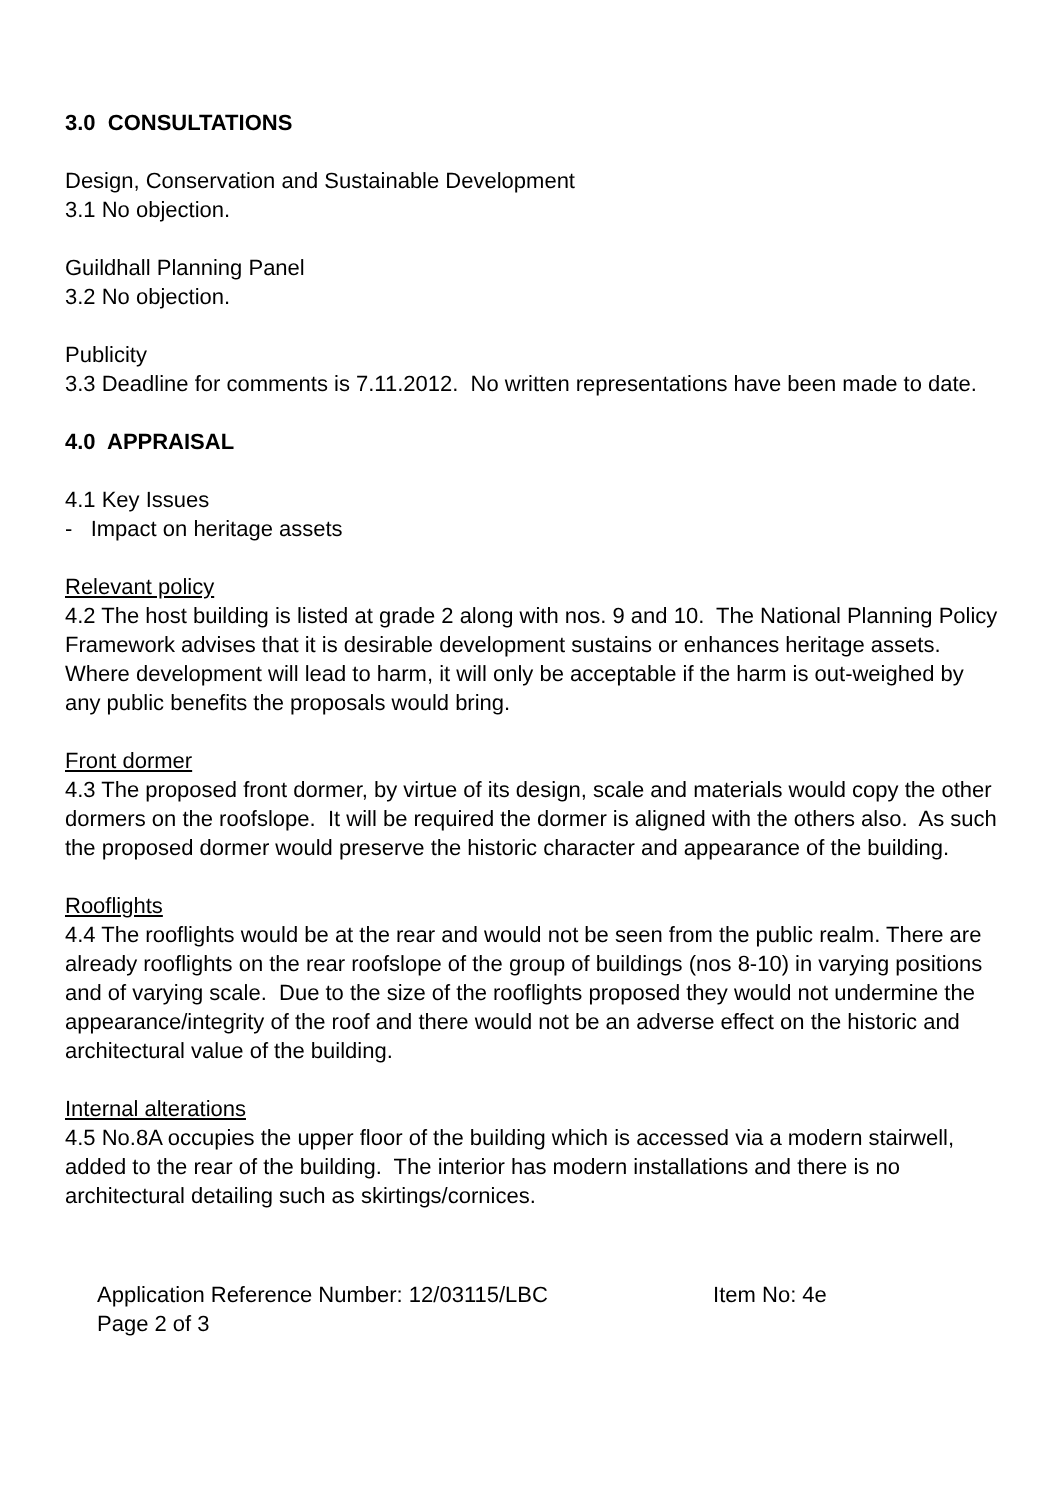3.0 CONSULTATIONS
Design, Conservation and Sustainable Development
3.1 No objection.
Guildhall Planning Panel
3.2 No objection.
Publicity
3.3 Deadline for comments is 7.11.2012. No written representations have been made to date.
4.0 APPRAISAL
4.1 Key Issues
- Impact on heritage assets
Relevant policy
4.2 The host building is listed at grade 2 along with nos. 9 and 10. The National Planning Policy Framework advises that it is desirable development sustains or enhances heritage assets. Where development will lead to harm, it will only be acceptable if the harm is out-weighed by any public benefits the proposals would bring.
Front dormer
4.3 The proposed front dormer, by virtue of its design, scale and materials would copy the other dormers on the roofslope. It will be required the dormer is aligned with the others also. As such the proposed dormer would preserve the historic character and appearance of the building.
Rooflights
4.4 The rooflights would be at the rear and would not be seen from the public realm. There are already rooflights on the rear roofslope of the group of buildings (nos 8-10) in varying positions and of varying scale. Due to the size of the rooflights proposed they would not undermine the appearance/integrity of the roof and there would not be an adverse effect on the historic and architectural value of the building.
Internal alterations
4.5 No.8A occupies the upper floor of the building which is accessed via a modern stairwell, added to the rear of the building. The interior has modern installations and there is no architectural detailing such as skirtings/cornices.
Application Reference Number: 12/03115/LBC Item No: 4e
Page 2 of 3